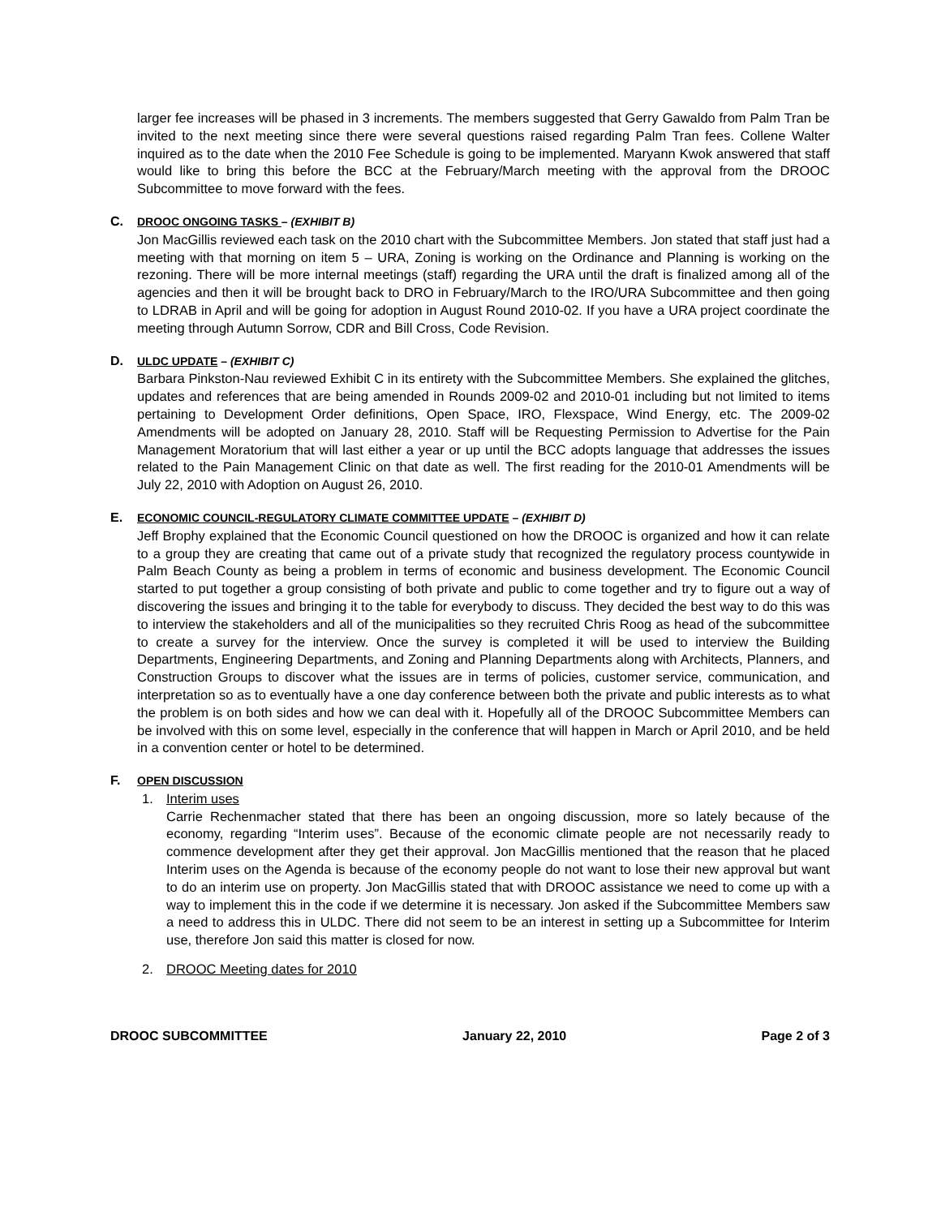larger fee increases will be phased in 3 increments. The members suggested that Gerry Gawaldo from Palm Tran be invited to the next meeting since there were several questions raised regarding Palm Tran fees. Collene Walter inquired as to the date when the 2010 Fee Schedule is going to be implemented. Maryann Kwok answered that staff would like to bring this before the BCC at the February/March meeting with the approval from the DROOC Subcommittee to move forward with the fees.
C. DROOC ONGOING TASKS – (EXHIBIT B)
Jon MacGillis reviewed each task on the 2010 chart with the Subcommittee Members. Jon stated that staff just had a meeting with that morning on item 5 – URA, Zoning is working on the Ordinance and Planning is working on the rezoning. There will be more internal meetings (staff) regarding the URA until the draft is finalized among all of the agencies and then it will be brought back to DRO in February/March to the IRO/URA Subcommittee and then going to LDRAB in April and will be going for adoption in August Round 2010-02. If you have a URA project coordinate the meeting through Autumn Sorrow, CDR and Bill Cross, Code Revision.
D. ULDC UPDATE – (EXHIBIT C)
Barbara Pinkston-Nau reviewed Exhibit C in its entirety with the Subcommittee Members. She explained the glitches, updates and references that are being amended in Rounds 2009-02 and 2010-01 including but not limited to items pertaining to Development Order definitions, Open Space, IRO, Flexspace, Wind Energy, etc. The 2009-02 Amendments will be adopted on January 28, 2010. Staff will be Requesting Permission to Advertise for the Pain Management Moratorium that will last either a year or up until the BCC adopts language that addresses the issues related to the Pain Management Clinic on that date as well. The first reading for the 2010-01 Amendments will be July 22, 2010 with Adoption on August 26, 2010.
E. ECONOMIC COUNCIL-REGULATORY CLIMATE COMMITTEE UPDATE – (EXHIBIT D)
Jeff Brophy explained that the Economic Council questioned on how the DROOC is organized and how it can relate to a group they are creating that came out of a private study that recognized the regulatory process countywide in Palm Beach County as being a problem in terms of economic and business development. The Economic Council started to put together a group consisting of both private and public to come together and try to figure out a way of discovering the issues and bringing it to the table for everybody to discuss. They decided the best way to do this was to interview the stakeholders and all of the municipalities so they recruited Chris Roog as head of the subcommittee to create a survey for the interview. Once the survey is completed it will be used to interview the Building Departments, Engineering Departments, and Zoning and Planning Departments along with Architects, Planners, and Construction Groups to discover what the issues are in terms of policies, customer service, communication, and interpretation so as to eventually have a one day conference between both the private and public interests as to what the problem is on both sides and how we can deal with it. Hopefully all of the DROOC Subcommittee Members can be involved with this on some level, especially in the conference that will happen in March or April 2010, and be held in a convention center or hotel to be determined.
F. OPEN DISCUSSION
1. Interim uses
Carrie Rechenmacher stated that there has been an ongoing discussion, more so lately because of the economy, regarding “Interim uses”. Because of the economic climate people are not necessarily ready to commence development after they get their approval. Jon MacGillis mentioned that the reason that he placed Interim uses on the Agenda is because of the economy people do not want to lose their new approval but want to do an interim use on property. Jon MacGillis stated that with DROOC assistance we need to come up with a way to implement this in the code if we determine it is necessary. Jon asked if the Subcommittee Members saw a need to address this in ULDC. There did not seem to be an interest in setting up a Subcommittee for Interim use, therefore Jon said this matter is closed for now.
2. DROOC Meeting dates for 2010
DROOC SUBCOMMITTEE January 22, 2010 Page 2 of 3